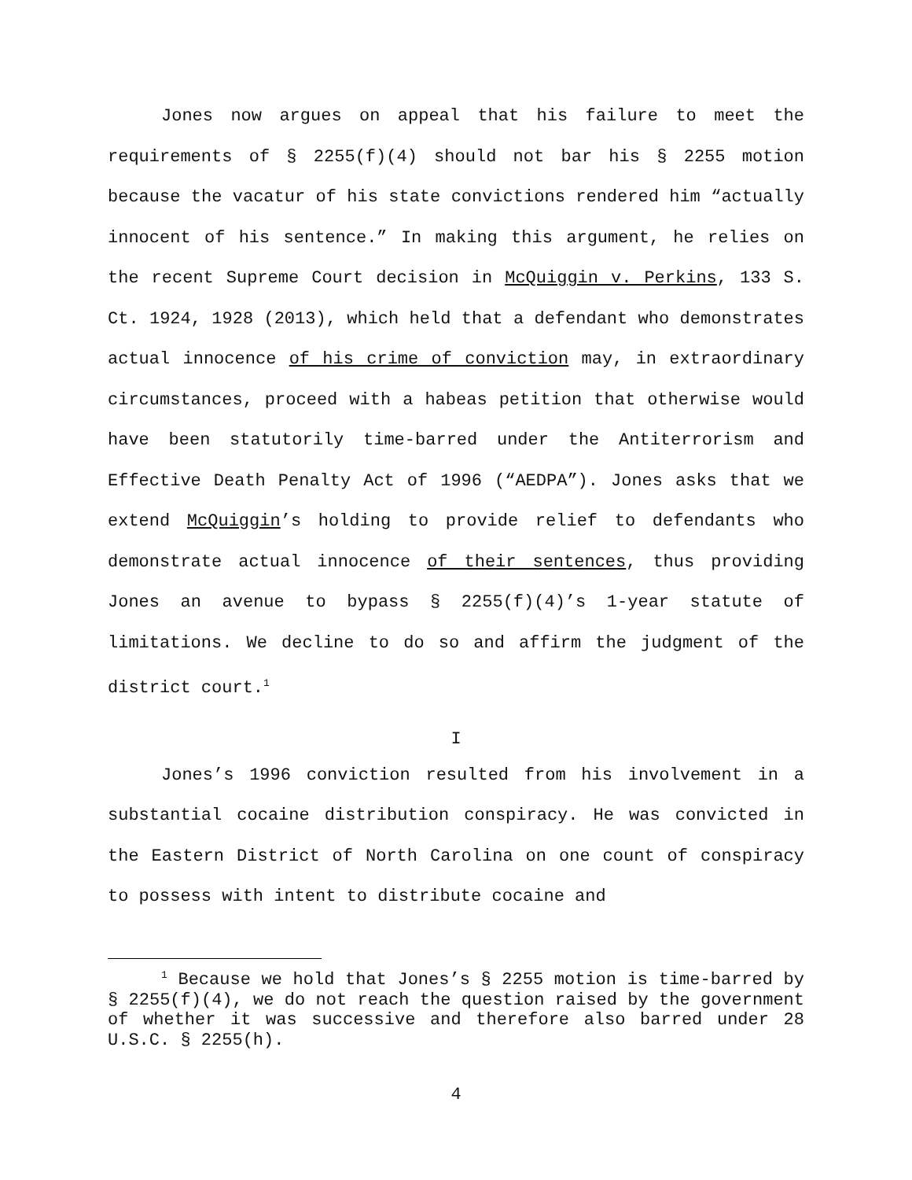Jones now argues on appeal that his failure to meet the requirements of § 2255(f)(4) should not bar his § 2255 motion because the vacatur of his state convictions rendered him “actually innocent of his sentence.” In making this argument, he relies on the recent Supreme Court decision in McQuiggin v. Perkins, 133 S. Ct. 1924, 1928 (2013), which held that a defendant who demonstrates actual innocence of his crime of conviction may, in extraordinary circumstances, proceed with a habeas petition that otherwise would have been statutorily time-barred under the Antiterrorism and Effective Death Penalty Act of 1996 (“AEDPA”). Jones asks that we extend McQuiggin’s holding to provide relief to defendants who demonstrate actual innocence of their sentences, thus providing Jones an avenue to bypass § 2255(f)(4)’s 1-year statute of limitations. We decline to do so and affirm the judgment of the district court.<sup>1</sup>
I
Jones’s 1996 conviction resulted from his involvement in a substantial cocaine distribution conspiracy. He was convicted in the Eastern District of North Carolina on one count of conspiracy to possess with intent to distribute cocaine and
<sup>1</sup> Because we hold that Jones’s § 2255 motion is time-barred by § 2255(f)(4), we do not reach the question raised by the government of whether it was successive and therefore also barred under 28 U.S.C. § 2255(h).
4